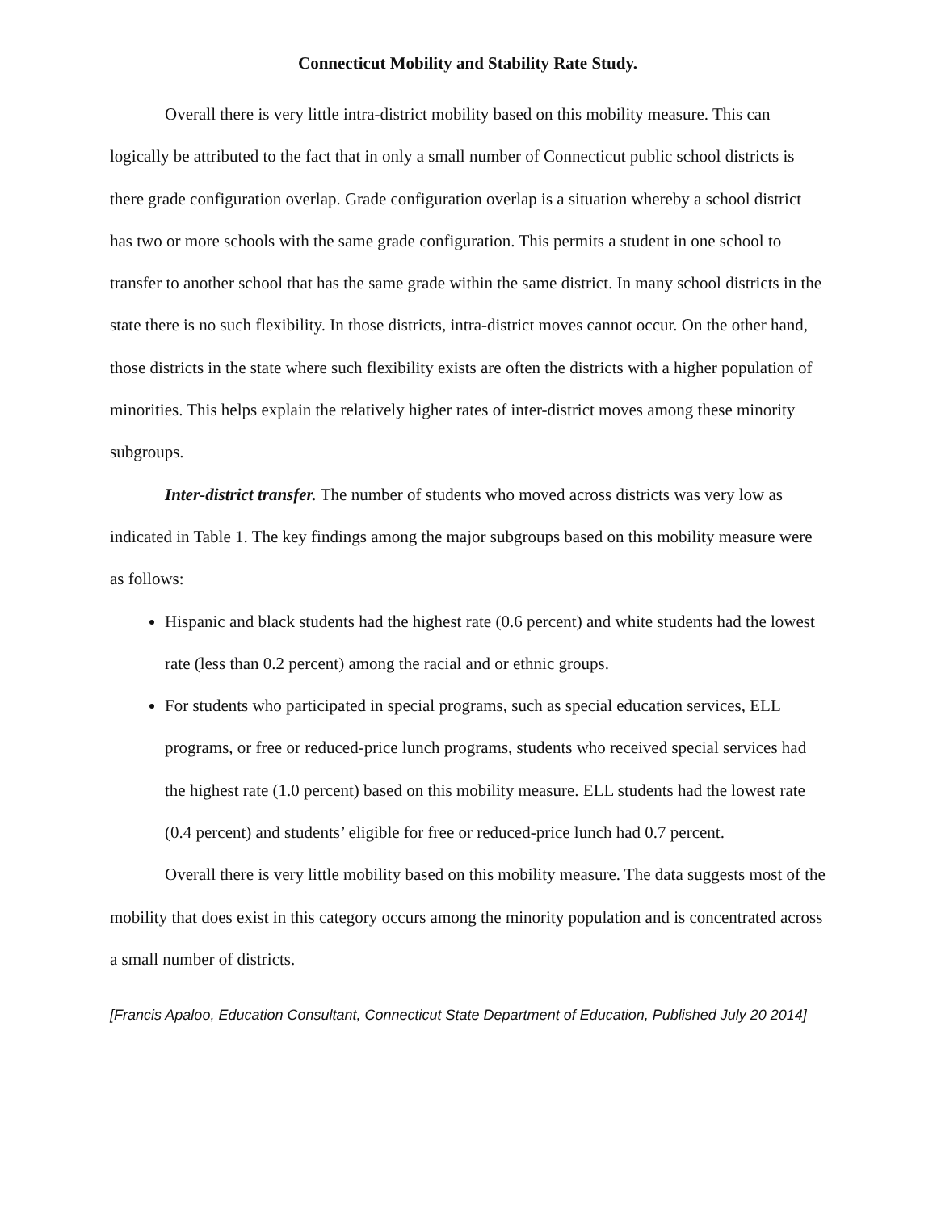Connecticut Mobility and Stability Rate Study.
Overall there is very little intra-district mobility based on this mobility measure. This can logically be attributed to the fact that in only a small number of Connecticut public school districts is there grade configuration overlap. Grade configuration overlap is a situation whereby a school district has two or more schools with the same grade configuration. This permits a student in one school to transfer to another school that has the same grade within the same district. In many school districts in the state there is no such flexibility. In those districts, intra-district moves cannot occur. On the other hand, those districts in the state where such flexibility exists are often the districts with a higher population of minorities. This helps explain the relatively higher rates of inter-district moves among these minority subgroups.
Inter-district transfer. The number of students who moved across districts was very low as indicated in Table 1. The key findings among the major subgroups based on this mobility measure were as follows:
Hispanic and black students had the highest rate (0.6 percent) and white students had the lowest rate (less than 0.2 percent) among the racial and or ethnic groups.
For students who participated in special programs, such as special education services, ELL programs, or free or reduced-price lunch programs, students who received special services had the highest rate (1.0 percent) based on this mobility measure. ELL students had the lowest rate (0.4 percent) and students’ eligible for free or reduced-price lunch had 0.7 percent.
Overall there is very little mobility based on this mobility measure. The data suggests most of the mobility that does exist in this category occurs among the minority population and is concentrated across a small number of districts.
[Francis Apaloo, Education Consultant, Connecticut State Department of Education, Published July 20 2014]